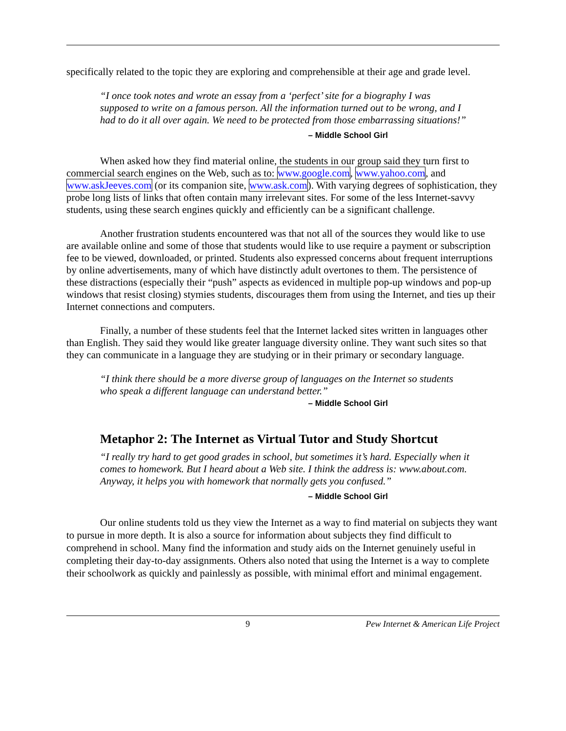specifically related to the topic they are exploring and comprehensible at their age and grade level.
“I once took notes and wrote an essay from a ‘perfect’ site for a biography I was supposed to write on a famous person. All the information turned out to be wrong, and I had to do it all over again. We need to be protected from those embarrassing situations!”
– Middle School Girl
When asked how they find material online, the students in our group said they turn first to commercial search engines on the Web, such as to: www.google.com, www.yahoo.com, and www.askJeeves.com (or its companion site, www.ask.com). With varying degrees of sophistication, they probe long lists of links that often contain many irrelevant sites. For some of the less Internet-savvy students, using these search engines quickly and efficiently can be a significant challenge.
Another frustration students encountered was that not all of the sources they would like to use are available online and some of those that students would like to use require a payment or subscription fee to be viewed, downloaded, or printed. Students also expressed concerns about frequent interruptions by online advertisements, many of which have distinctly adult overtones to them. The persistence of these distractions (especially their “push” aspects as evidenced in multiple pop-up windows and pop-up windows that resist closing) stymies students, discourages them from using the Internet, and ties up their Internet connections and computers.
Finally, a number of these students feel that the Internet lacked sites written in languages other than English. They said they would like greater language diversity online. They want such sites so that they can communicate in a language they are studying or in their primary or secondary language.
“I think there should be a more diverse group of languages on the Internet so students who speak a different language can understand better.”
– Middle School Girl
Metaphor 2: The Internet as Virtual Tutor and Study Shortcut
“I really try hard to get good grades in school, but sometimes it’s hard. Especially when it comes to homework. But I heard about a Web site. I think the address is: www.about.com. Anyway, it helps you with homework that normally gets you confused.”
– Middle School Girl
Our online students told us they view the Internet as a way to find material on subjects they want to pursue in more depth. It is also a source for information about subjects they find difficult to comprehend in school. Many find the information and study aids on the Internet genuinely useful in completing their day-to-day assignments. Others also noted that using the Internet is a way to complete their schoolwork as quickly and painlessly as possible, with minimal effort and minimal engagement.
9 Pew Internet & American Life Project